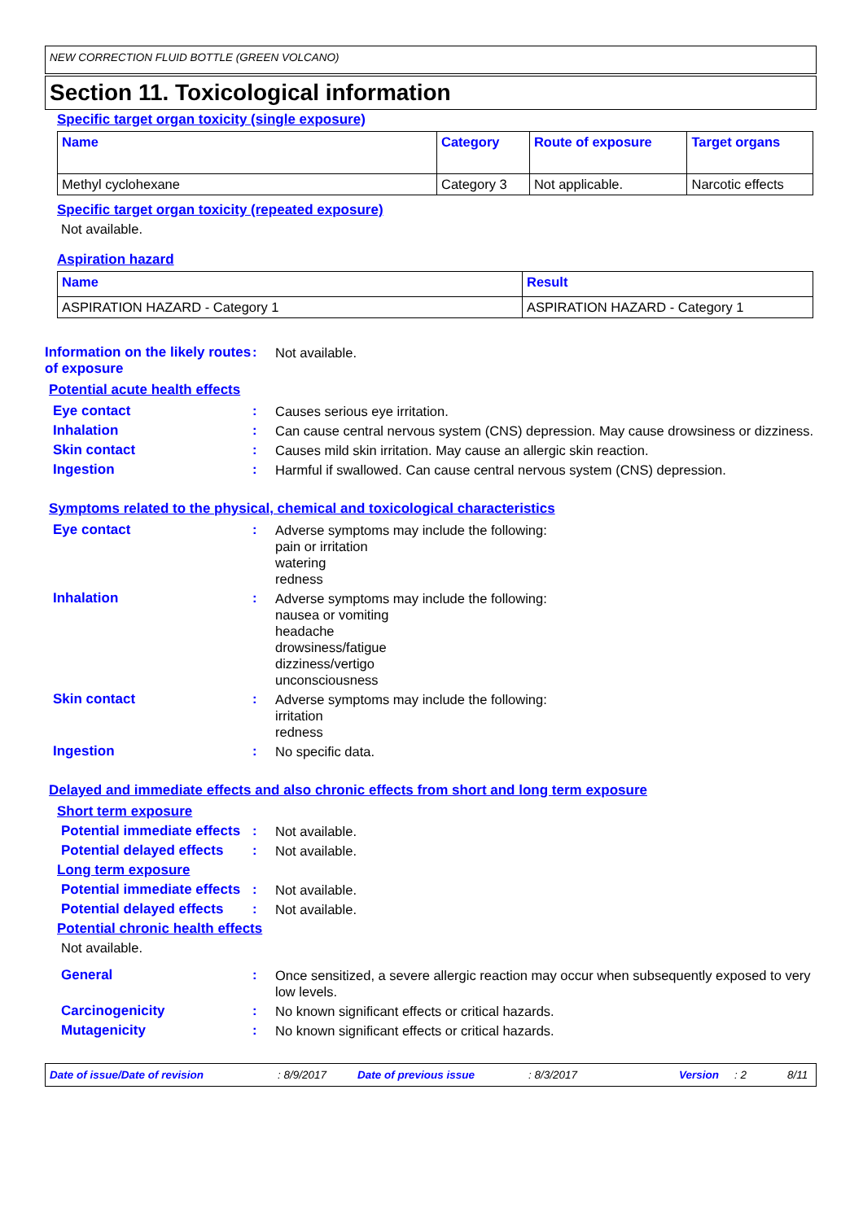NEW CORRECTION FLUID BOTTLE (GREEN VOLCANO)
Section 11. Toxicological information
Specific target organ toxicity (single exposure)
| Name | Category | Route of exposure | Target organs |
| --- | --- | --- | --- |
| Methyl cyclohexane | Category 3 | Not applicable. | Narcotic effects |
Specific target organ toxicity (repeated exposure)
Not available.
Aspiration hazard
| Name | Result |
| --- | --- |
| ASPIRATION HAZARD - Category 1 | ASPIRATION HAZARD - Category 1 |
Information on the likely routes of exposure
:
Not available.
Potential acute health effects
Eye contact :
Causes serious eye irritation.
Inhalation :
Can cause central nervous system (CNS) depression. May cause drowsiness or dizziness.
Skin contact :
Causes mild skin irritation. May cause an allergic skin reaction.
Ingestion :
Harmful if swallowed. Can cause central nervous system (CNS) depression.
Symptoms related to the physical, chemical and toxicological characteristics
Eye contact :
Adverse symptoms may include the following:
pain or irritation
watering
redness
Inhalation :
Adverse symptoms may include the following:
nausea or vomiting
headache
drowsiness/fatigue
dizziness/vertigo
unconsciousness
Skin contact :
Adverse symptoms may include the following:
irritation
redness
Ingestion :
No specific data.
Delayed and immediate effects and also chronic effects from short and long term exposure
Short term exposure
Potential immediate effects
:
Not available.
Potential delayed effects
:
Not available.
Long term exposure
Potential immediate effects
:
Not available.
Potential delayed effects
:
Not available.
Potential chronic health effects
Not available.
General :
Once sensitized, a severe allergic reaction may occur when subsequently exposed to very low levels.
Carcinogenicity :
No known significant effects or critical hazards.
Mutagenicity :
No known significant effects or critical hazards.
Date of issue/Date of revision: 8/9/2017 Date of previous issue: 8/3/2017 Version: 2 8/11